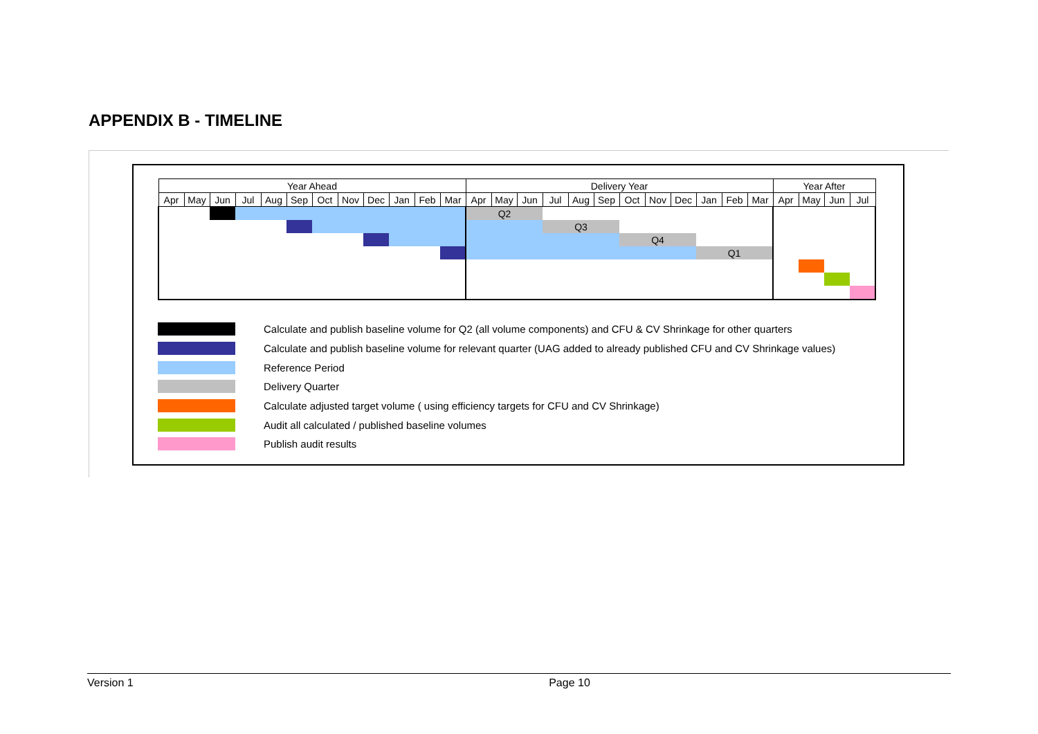APPENDIX B - TIMELINE
| Year Ahead | | | | | | | | | | | | Delivery Year | | | | | | | | | | | | Year After | | | |
| --- | --- | --- | --- | --- | --- | --- | --- | --- | --- | --- | --- | --- | --- | --- | --- | --- | --- | --- | --- | --- | --- | --- | --- | --- | --- | --- | --- |
| Apr | May | Jun | Jul | Aug | Sep | Oct | Nov | Dec | Jan | Feb | Mar | Apr | May | Jun | Jul | Aug | Sep | Oct | Nov | Dec | Jan | Feb | Mar | Apr | May | Jun | Jul |
| | | | | | | | | | | | | Q2 | | | | | | | | | | | | | | | |
| | | | | | | | | | | | | | | | Q3 | | | | | | | | | | | | |
| | | | | | | | | | | | | | | | | | | Q4 | | | | | | | | | |
| | | | | | | | | | | | | | | | | | | | | | Q1 | | | | | | |
Calculate and publish baseline volume for Q2 (all volume components) and CFU & CV Shrinkage for other quarters
Calculate and publish baseline volume for relevant quarter (UAG added to already published CFU and CV Shrinkage values)
Reference Period
Delivery Quarter
Calculate adjusted target volume ( using efficiency targets for CFU and CV Shrinkage)
Audit all calculated / published baseline volumes
Publish audit results
Version 1 Page 10